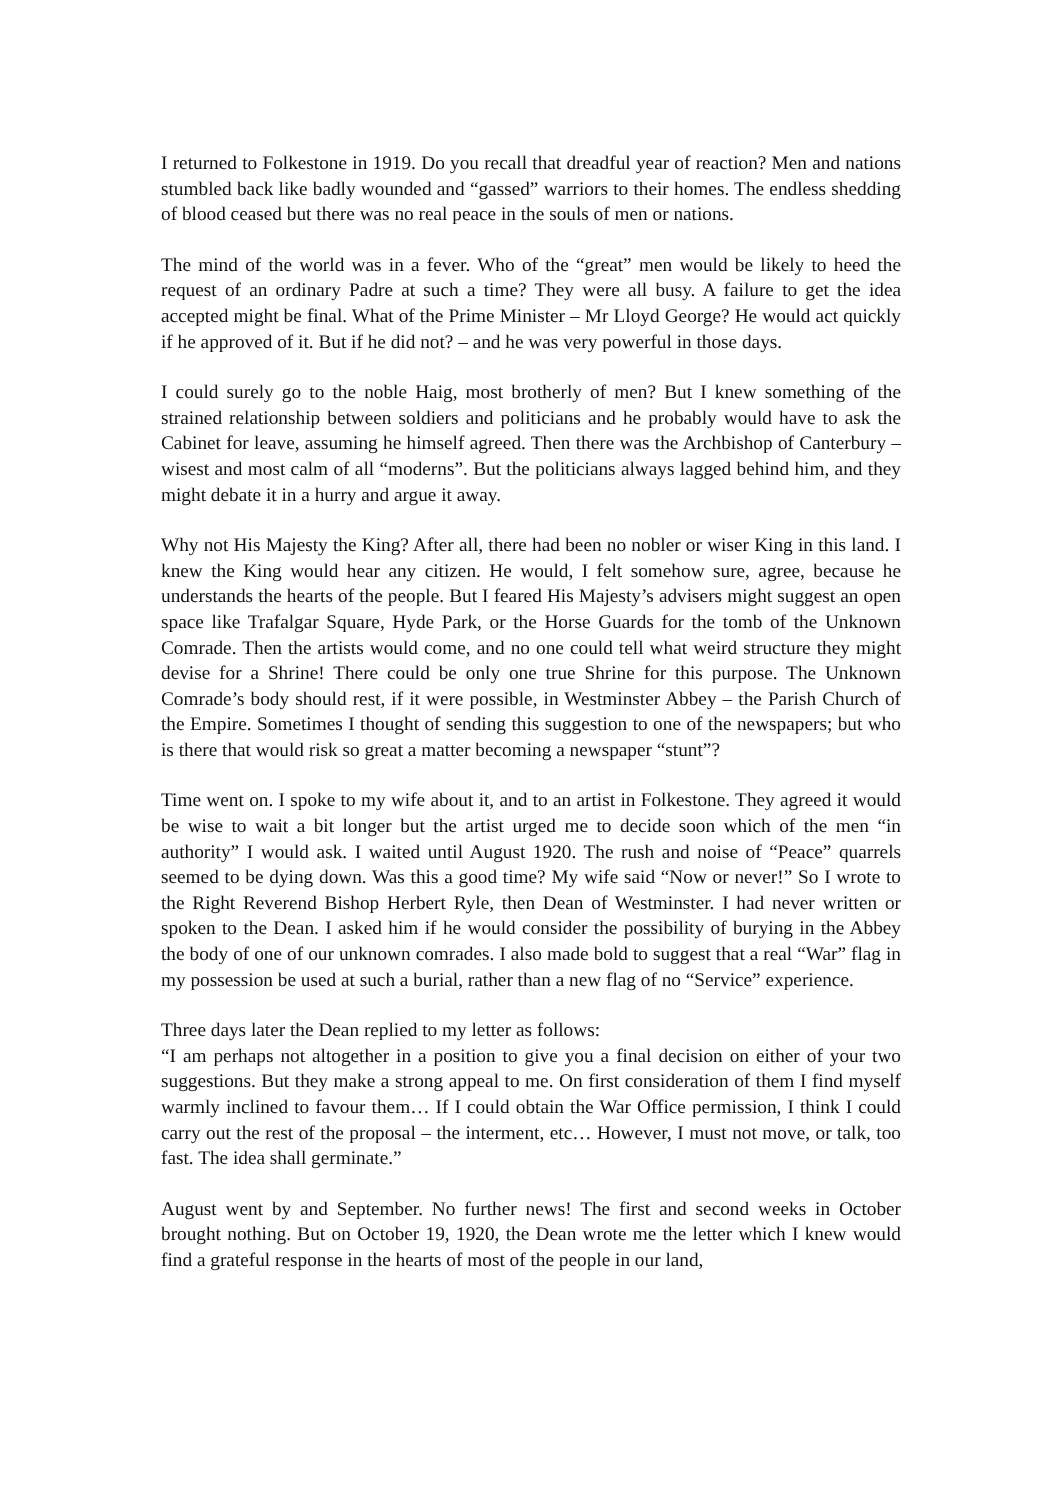I returned to Folkestone in 1919. Do you recall that dreadful year of reaction? Men and nations stumbled back like badly wounded and “gassed” warriors to their homes. The endless shedding of blood ceased but there was no real peace in the souls of men or nations.
The mind of the world was in a fever. Who of the “great” men would be likely to heed the request of an ordinary Padre at such a time? They were all busy. A failure to get the idea accepted might be final. What of the Prime Minister – Mr Lloyd George? He would act quickly if he approved of it. But if he did not? – and he was very powerful in those days.
I could surely go to the noble Haig, most brotherly of men? But I knew something of the strained relationship between soldiers and politicians and he probably would have to ask the Cabinet for leave, assuming he himself agreed. Then there was the Archbishop of Canterbury – wisest and most calm of all “moderns”. But the politicians always lagged behind him, and they might debate it in a hurry and argue it away.
Why not His Majesty the King? After all, there had been no nobler or wiser King in this land. I knew the King would hear any citizen. He would, I felt somehow sure, agree, because he understands the hearts of the people. But I feared His Majesty’s advisers might suggest an open space like Trafalgar Square, Hyde Park, or the Horse Guards for the tomb of the Unknown Comrade. Then the artists would come, and no one could tell what weird structure they might devise for a Shrine! There could be only one true Shrine for this purpose. The Unknown Comrade’s body should rest, if it were possible, in Westminster Abbey – the Parish Church of the Empire. Sometimes I thought of sending this suggestion to one of the newspapers; but who is there that would risk so great a matter becoming a newspaper “stunt”?
Time went on. I spoke to my wife about it, and to an artist in Folkestone. They agreed it would be wise to wait a bit longer but the artist urged me to decide soon which of the men “in authority” I would ask. I waited until August 1920. The rush and noise of “Peace” quarrels seemed to be dying down. Was this a good time? My wife said “Now or never!” So I wrote to the Right Reverend Bishop Herbert Ryle, then Dean of Westminster. I had never written or spoken to the Dean. I asked him if he would consider the possibility of burying in the Abbey the body of one of our unknown comrades. I also made bold to suggest that a real “War” flag in my possession be used at such a burial, rather than a new flag of no “Service” experience.
Three days later the Dean replied to my letter as follows:
“I am perhaps not altogether in a position to give you a final decision on either of your two suggestions. But they make a strong appeal to me. On first consideration of them I find myself warmly inclined to favour them… If I could obtain the War Office permission, I think I could carry out the rest of the proposal – the interment, etc… However, I must not move, or talk, too fast. The idea shall germinate.”
August went by and September. No further news! The first and second weeks in October brought nothing. But on October 19, 1920, the Dean wrote me the letter which I knew would find a grateful response in the hearts of most of the people in our land,